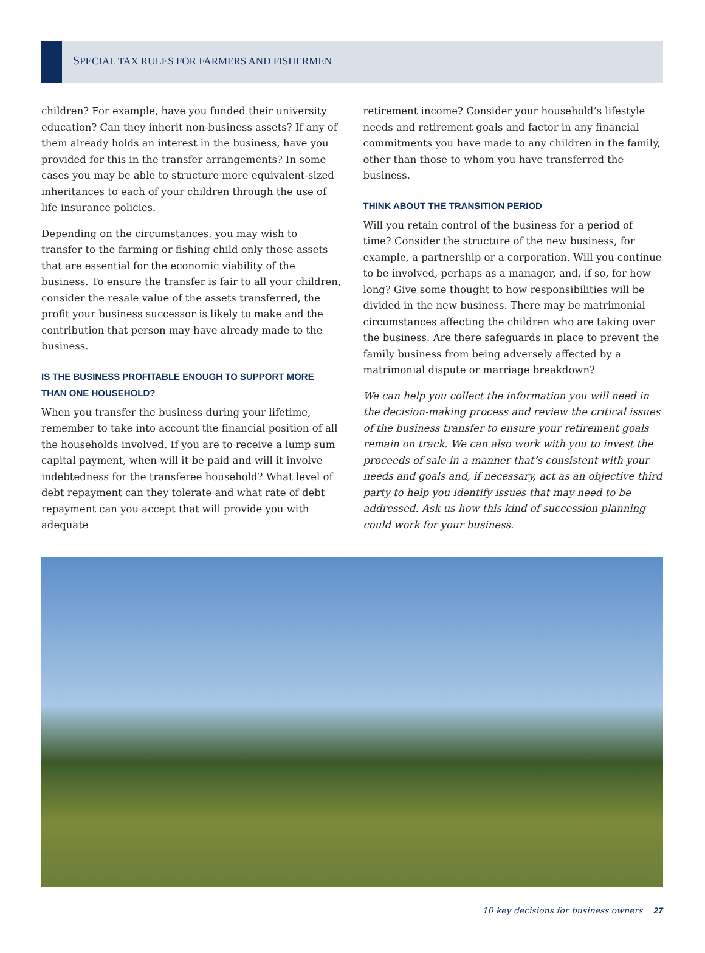SPECIAL TAX RULES FOR FARMERS AND FISHERMEN
children? For example, have you funded their university education? Can they inherit non-business assets? If any of them already holds an interest in the business, have you provided for this in the transfer arrangements? In some cases you may be able to structure more equivalent-sized inheritances to each of your children through the use of life insurance policies.
Depending on the circumstances, you may wish to transfer to the farming or fishing child only those assets that are essential for the economic viability of the business. To ensure the transfer is fair to all your children, consider the resale value of the assets transferred, the profit your business successor is likely to make and the contribution that person may have already made to the business.
IS THE BUSINESS PROFITABLE ENOUGH TO SUPPORT MORE THAN ONE HOUSEHOLD?
When you transfer the business during your lifetime, remember to take into account the financial position of all the households involved. If you are to receive a lump sum capital payment, when will it be paid and will it involve indebtedness for the transferee household? What level of debt repayment can they tolerate and what rate of debt repayment can you accept that will provide you with adequate
retirement income? Consider your household’s lifestyle needs and retirement goals and factor in any financial commitments you have made to any children in the family, other than those to whom you have transferred the business.
THINK ABOUT THE TRANSITION PERIOD
Will you retain control of the business for a period of time? Consider the structure of the new business, for example, a partnership or a corporation. Will you continue to be involved, perhaps as a manager, and, if so, for how long? Give some thought to how responsibilities will be divided in the new business. There may be matrimonial circumstances affecting the children who are taking over the business. Are there safeguards in place to prevent the family business from being adversely affected by a matrimonial dispute or marriage breakdown?
We can help you collect the information you will need in the decision-making process and review the critical issues of the business transfer to ensure your retirement goals remain on track. We can also work with you to invest the proceeds of sale in a manner that’s consistent with your needs and goals and, if necessary, act as an objective third party to help you identify issues that may need to be addressed. Ask us how this kind of succession planning could work for your business.
10 key decisions for business owners 27